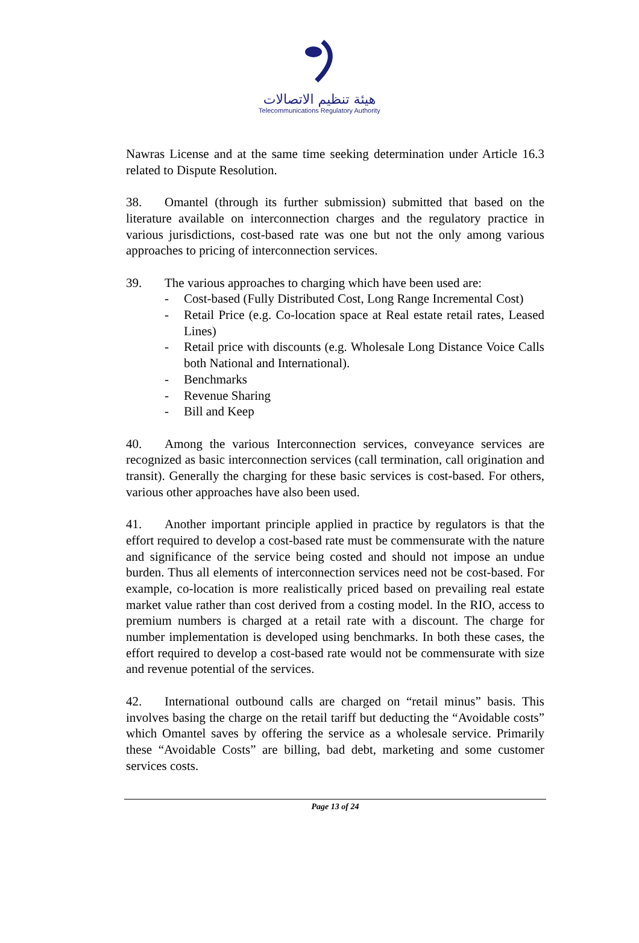هيئة تنظيم الاتصالات
Telecommunications Regulatory Authority
Nawras License and at the same time seeking determination under Article 16.3 related to Dispute Resolution.
38. Omantel (through its further submission) submitted that based on the literature available on interconnection charges and the regulatory practice in various jurisdictions, cost-based rate was one but not the only among various approaches to pricing of interconnection services.
39. The various approaches to charging which have been used are:
- Cost-based (Fully Distributed Cost, Long Range Incremental Cost)
- Retail Price (e.g. Co-location space at Real estate retail rates, Leased Lines)
- Retail price with discounts (e.g. Wholesale Long Distance Voice Calls both National and International).
- Benchmarks
- Revenue Sharing
- Bill and Keep
40. Among the various Interconnection services, conveyance services are recognized as basic interconnection services (call termination, call origination and transit). Generally the charging for these basic services is cost-based. For others, various other approaches have also been used.
41. Another important principle applied in practice by regulators is that the effort required to develop a cost-based rate must be commensurate with the nature and significance of the service being costed and should not impose an undue burden. Thus all elements of interconnection services need not be cost-based. For example, co-location is more realistically priced based on prevailing real estate market value rather than cost derived from a costing model. In the RIO, access to premium numbers is charged at a retail rate with a discount. The charge for number implementation is developed using benchmarks. In both these cases, the effort required to develop a cost-based rate would not be commensurate with size and revenue potential of the services.
42. International outbound calls are charged on “retail minus” basis. This involves basing the charge on the retail tariff but deducting the “Avoidable costs” which Omantel saves by offering the service as a wholesale service. Primarily these “Avoidable Costs” are billing, bad debt, marketing and some customer services costs.
Page 13 of 24